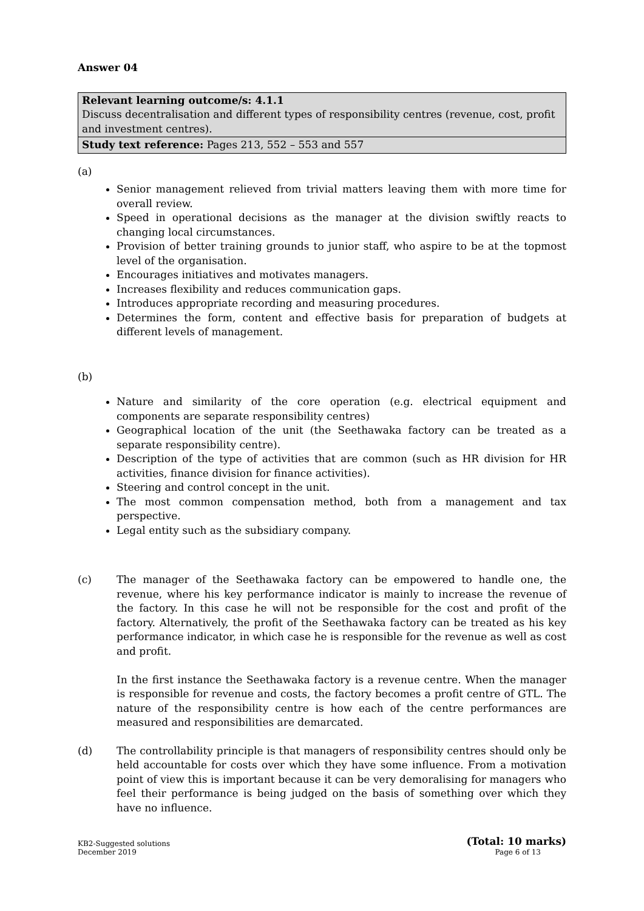Answer 04
| Relevant learning outcome/s: 4.1.1 Discuss decentralisation and different types of responsibility centres (revenue, cost, profit and investment centres). |
| Study text reference: Pages 213, 552 – 553 and 557 |
(a)
Senior management relieved from trivial matters leaving them with more time for overall review.
Speed in operational decisions as the manager at the division swiftly reacts to changing local circumstances.
Provision of better training grounds to junior staff, who aspire to be at the topmost level of the organisation.
Encourages initiatives and motivates managers.
Increases flexibility and reduces communication gaps.
Introduces appropriate recording and measuring procedures.
Determines the form, content and effective basis for preparation of budgets at different levels of management.
(b)
Nature and similarity of the core operation (e.g. electrical equipment and components are separate responsibility centres)
Geographical location of the unit (the Seethawaka factory can be treated as a separate responsibility centre).
Description of the type of activities that are common (such as HR division for HR activities, finance division for finance activities).
Steering and control concept in the unit.
The most common compensation method, both from a management and tax perspective.
Legal entity such as the subsidiary company.
(c) The manager of the Seethawaka factory can be empowered to handle one, the revenue, where his key performance indicator is mainly to increase the revenue of the factory. In this case he will not be responsible for the cost and profit of the factory. Alternatively, the profit of the Seethawaka factory can be treated as his key performance indicator, in which case he is responsible for the revenue as well as cost and profit.
In the first instance the Seethawaka factory is a revenue centre. When the manager is responsible for revenue and costs, the factory becomes a profit centre of GTL. The nature of the responsibility centre is how each of the centre performances are measured and responsibilities are demarcated.
(d) The controllability principle is that managers of responsibility centres should only be held accountable for costs over which they have some influence. From a motivation point of view this is important because it can be very demoralising for managers who feel their performance is being judged on the basis of something over which they have no influence.
(Total: 10 marks)
KB2-Suggested solutions
December 2019
Page 6 of 13